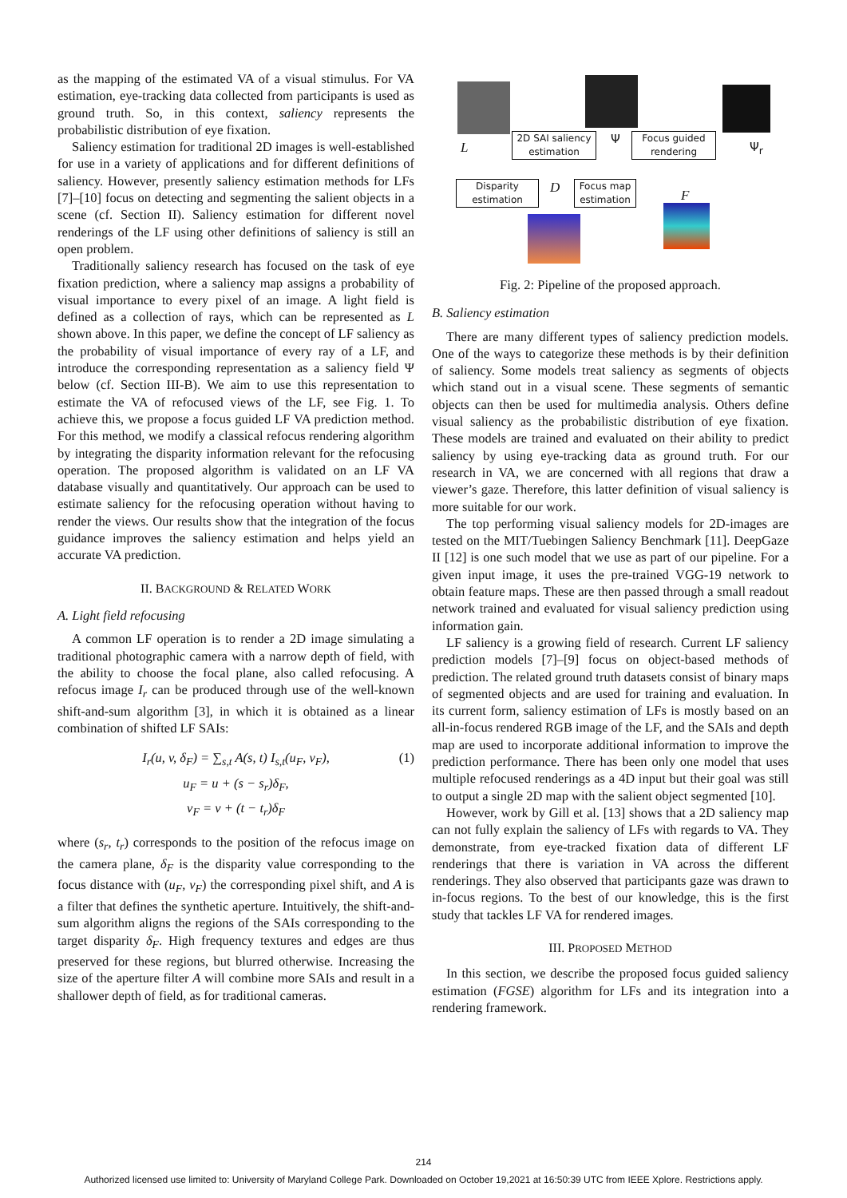as the mapping of the estimated VA of a visual stimulus. For VA estimation, eye-tracking data collected from participants is used as ground truth. So, in this context, saliency represents the probabilistic distribution of eye fixation.
Saliency estimation for traditional 2D images is well-established for use in a variety of applications and for different definitions of saliency. However, presently saliency estimation methods for LFs [7]–[10] focus on detecting and segmenting the salient objects in a scene (cf. Section II). Saliency estimation for different novel renderings of the LF using other definitions of saliency is still an open problem.
Traditionally saliency research has focused on the task of eye fixation prediction, where a saliency map assigns a probability of visual importance to every pixel of an image. A light field is defined as a collection of rays, which can be represented as L shown above. In this paper, we define the concept of LF saliency as the probability of visual importance of every ray of a LF, and introduce the corresponding representation as a saliency field Ψ below (cf. Section III-B). We aim to use this representation to estimate the VA of refocused views of the LF, see Fig. 1. To achieve this, we propose a focus guided LF VA prediction method. For this method, we modify a classical refocus rendering algorithm by integrating the disparity information relevant for the refocusing operation. The proposed algorithm is validated on an LF VA database visually and quantitatively. Our approach can be used to estimate saliency for the refocusing operation without having to render the views. Our results show that the integration of the focus guidance improves the saliency estimation and helps yield an accurate VA prediction.
II. BACKGROUND & RELATED WORK
A. Light field refocusing
A common LF operation is to render a 2D image simulating a traditional photographic camera with a narrow depth of field, with the ability to choose the focal plane, also called refocusing. A refocus image I<sub>r</sub> can be produced through use of the well-known shift-and-sum algorithm [3], in which it is obtained as a linear combination of shifted LF SAIs:
(1) I<sub>r</sub>(u, v, δ<sub>F</sub>) = ∑<sub>s,t</sub> A(s, t) I<sub>s,t</sub>(u<sub>F</sub>, v<sub>F</sub>),
u<sub>F</sub> = u + (s − s<sub>r</sub>)δ<sub>F</sub>,
v<sub>F</sub> = v + (t − t<sub>r</sub>)δ<sub>F</sub>
where (s<sub>r</sub>, t<sub>r</sub>) corresponds to the position of the refocus image on the camera plane, δ<sub>F</sub> is the disparity value corresponding to the focus distance with (u<sub>F</sub>, v<sub>F</sub>) the corresponding pixel shift, and A is a filter that defines the synthetic aperture. Intuitively, the shift-and-sum algorithm aligns the regions of the SAIs corresponding to the target disparity δ<sub>F</sub>. High frequency textures and edges are thus preserved for these regions, but blurred otherwise. Increasing the size of the aperture filter A will combine more SAIs and result in a shallower depth of field, as for traditional cameras.
L
2D SAI saliency
estimation
Ψ
Focus guided
rendering
Ψ<sub>r</sub>
Disparity
estimation
D
Focus map
estimation
F
Fig. 2: Pipeline of the proposed approach.
B. Saliency estimation
There are many different types of saliency prediction models. One of the ways to categorize these methods is by their definition of saliency. Some models treat saliency as segments of objects which stand out in a visual scene. These segments of semantic objects can then be used for multimedia analysis. Others define visual saliency as the probabilistic distribution of eye fixation. These models are trained and evaluated on their ability to predict saliency by using eye-tracking data as ground truth. For our research in VA, we are concerned with all regions that draw a viewer’s gaze. Therefore, this latter definition of visual saliency is more suitable for our work.
The top performing visual saliency models for 2D-images are tested on the MIT/Tuebingen Saliency Benchmark [11]. DeepGaze II [12] is one such model that we use as part of our pipeline. For a given input image, it uses the pre-trained VGG-19 network to obtain feature maps. These are then passed through a small readout network trained and evaluated for visual saliency prediction using information gain.
LF saliency is a growing field of research. Current LF saliency prediction models [7]–[9] focus on object-based methods of prediction. The related ground truth datasets consist of binary maps of segmented objects and are used for training and evaluation. In its current form, saliency estimation of LFs is mostly based on an all-in-focus rendered RGB image of the LF, and the SAIs and depth map are used to incorporate additional information to improve the prediction performance. There has been only one model that uses multiple refocused renderings as a 4D input but their goal was still to output a single 2D map with the salient object segmented [10].
However, work by Gill et al. [13] shows that a 2D saliency map can not fully explain the saliency of LFs with regards to VA. They demonstrate, from eye-tracked fixation data of different LF renderings that there is variation in VA across the different renderings. They also observed that participants gaze was drawn to in-focus regions. To the best of our knowledge, this is the first study that tackles LF VA for rendered images.
III. PROPOSED METHOD
In this section, we describe the proposed focus guided saliency estimation (FGSE) algorithm for LFs and its integration into a rendering framework.
214
Authorized licensed use limited to: University of Maryland College Park. Downloaded on October 19,2021 at 16:50:39 UTC from IEEE Xplore. Restrictions apply.